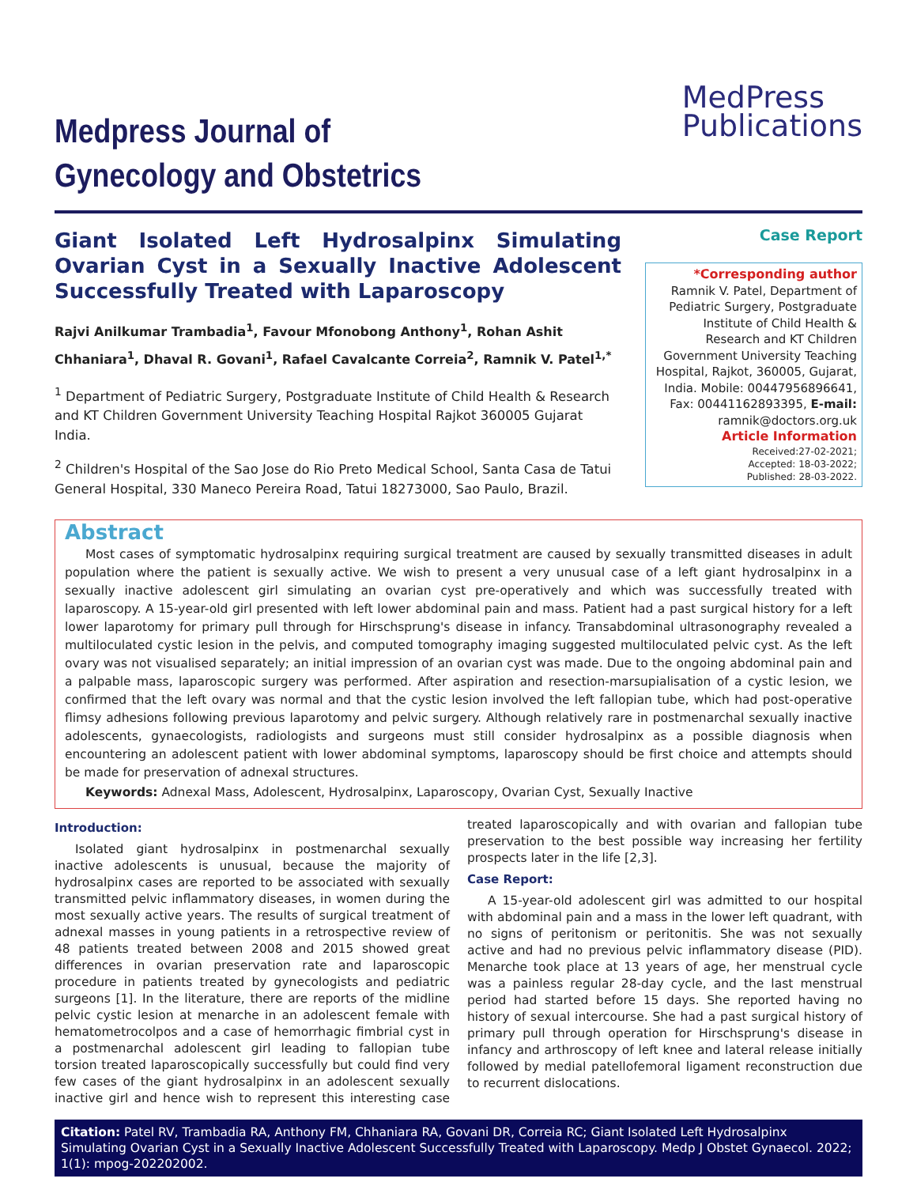Medpress Journal of
Gynecology and Obstetrics
MedPress
Publications
Giant Isolated Left Hydrosalpinx Simulating Ovarian Cyst in a Sexually Inactive Adolescent Successfully Treated with Laparoscopy
Rajvi Anilkumar Trambadia<sup>1</sup>, Favour Mfonobong Anthony<sup>1</sup>, Rohan Ashit Chhaniara<sup>1</sup>, Dhaval R. Govani<sup>1</sup>, Rafael Cavalcante Correia<sup>2</sup>, Ramnik V. Patel<sup>1,*</sup>
<sup>1</sup> Department of Pediatric Surgery, Postgraduate Institute of Child Health & Research and KT Children Government University Teaching Hospital Rajkot 360005 Gujarat India.
<sup>2</sup> Children's Hospital of the Sao Jose do Rio Preto Medical School, Santa Casa de Tatui General Hospital, 330 Maneco Pereira Road, Tatui 18273000, Sao Paulo, Brazil.
Case Report
*Corresponding author
Ramnik V. Patel, Department of Pediatric Surgery, Postgraduate Institute of Child Health & Research and KT Children Government University Teaching Hospital, Rajkot, 360005, Gujarat, India. Mobile: 00447956896641, Fax: 00441162893395, E-mail: ramnik@doctors.org.uk
Article Information
Received:27-02-2021;
Accepted: 18-03-2022;
Published: 28-03-2022.
Abstract
Most cases of symptomatic hydrosalpinx requiring surgical treatment are caused by sexually transmitted diseases in adult population where the patient is sexually active. We wish to present a very unusual case of a left giant hydrosalpinx in a sexually inactive adolescent girl simulating an ovarian cyst pre-operatively and which was successfully treated with laparoscopy. A 15-year-old girl presented with left lower abdominal pain and mass. Patient had a past surgical history for a left lower laparotomy for primary pull through for Hirschsprung's disease in infancy. Transabdominal ultrasonography revealed a multiloculated cystic lesion in the pelvis, and computed tomography imaging suggested multiloculated pelvic cyst. As the left ovary was not visualised separately; an initial impression of an ovarian cyst was made. Due to the ongoing abdominal pain and a palpable mass, laparoscopic surgery was performed. After aspiration and resection-marsupialisation of a cystic lesion, we confirmed that the left ovary was normal and that the cystic lesion involved the left fallopian tube, which had post-operative flimsy adhesions following previous laparotomy and pelvic surgery. Although relatively rare in postmenarchal sexually inactive adolescents, gynaecologists, radiologists and surgeons must still consider hydrosalpinx as a possible diagnosis when encountering an adolescent patient with lower abdominal symptoms, laparoscopy should be first choice and attempts should be made for preservation of adnexal structures.
Keywords: Adnexal Mass, Adolescent, Hydrosalpinx, Laparoscopy, Ovarian Cyst, Sexually Inactive
Introduction:
Isolated giant hydrosalpinx in postmenarchal sexually inactive adolescents is unusual, because the majority of hydrosalpinx cases are reported to be associated with sexually transmitted pelvic inflammatory diseases, in women during the most sexually active years. The results of surgical treatment of adnexal masses in young patients in a retrospective review of 48 patients treated between 2008 and 2015 showed great differences in ovarian preservation rate and laparoscopic procedure in patients treated by gynecologists and pediatric surgeons [1]. In the literature, there are reports of the midline pelvic cystic lesion at menarche in an adolescent female with hematometrocolpos and a case of hemorrhagic fimbrial cyst in a postmenarchal adolescent girl leading to fallopian tube torsion treated laparoscopically successfully but could find very few cases of the giant hydrosalpinx in an adolescent sexually inactive girl and hence wish to represent this interesting case treated laparoscopically and with ovarian and fallopian tube preservation to the best possible way increasing her fertility prospects later in the life [2,3].
Case Report:
A 15-year-old adolescent girl was admitted to our hospital with abdominal pain and a mass in the lower left quadrant, with no signs of peritonism or peritonitis. She was not sexually active and had no previous pelvic inflammatory disease (PID). Menarche took place at 13 years of age, her menstrual cycle was a painless regular 28-day cycle, and the last menstrual period had started before 15 days. She reported having no history of sexual intercourse. She had a past surgical history of primary pull through operation for Hirschsprung's disease in infancy and arthroscopy of left knee and lateral release initially followed by medial patellofemoral ligament reconstruction due to recurrent dislocations.
Citation: Patel RV, Trambadia RA, Anthony FM, Chhaniara RA, Govani DR, Correia RC; Giant Isolated Left Hydrosalpinx Simulating Ovarian Cyst in a Sexually Inactive Adolescent Successfully Treated with Laparoscopy. Medp J Obstet Gynaecol. 2022; 1(1): mpog-202202002.